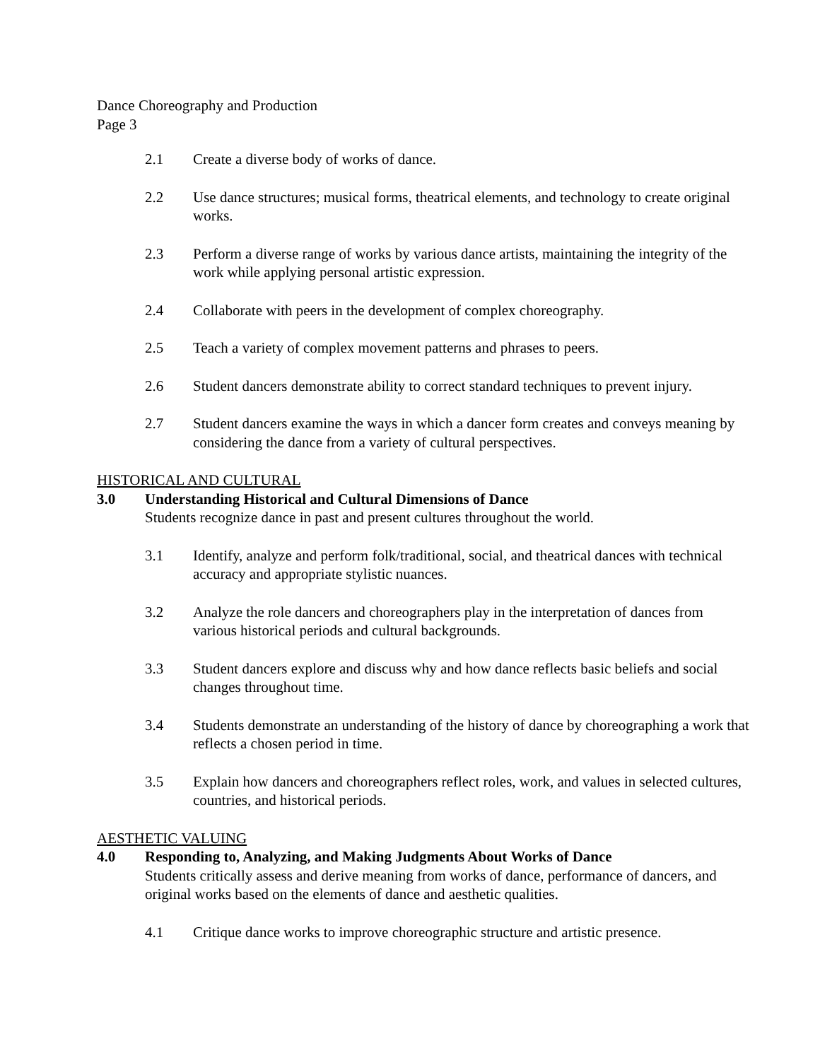Dance Choreography and Production
Page 3
2.1 Create a diverse body of works of dance.
2.2 Use dance structures; musical forms, theatrical elements, and technology to create original works.
2.3 Perform a diverse range of works by various dance artists, maintaining the integrity of the work while applying personal artistic expression.
2.4 Collaborate with peers in the development of complex choreography.
2.5 Teach a variety of complex movement patterns and phrases to peers.
2.6 Student dancers demonstrate ability to correct standard techniques to prevent injury.
2.7 Student dancers examine the ways in which a dancer form creates and conveys meaning by considering the dance from a variety of cultural perspectives.
HISTORICAL AND CULTURAL
3.0 Understanding Historical and Cultural Dimensions of Dance
Students recognize dance in past and present cultures throughout the world.
3.1 Identify, analyze and perform folk/traditional, social, and theatrical dances with technical accuracy and appropriate stylistic nuances.
3.2 Analyze the role dancers and choreographers play in the interpretation of dances from various historical periods and cultural backgrounds.
3.3 Student dancers explore and discuss why and how dance reflects basic beliefs and social changes throughout time.
3.4 Students demonstrate an understanding of the history of dance by choreographing a work that reflects a chosen period in time.
3.5 Explain how dancers and choreographers reflect roles, work, and values in selected cultures, countries, and historical periods.
AESTHETIC VALUING
4.0 Responding to, Analyzing, and Making Judgments About Works of Dance
Students critically assess and derive meaning from works of dance, performance of dancers, and original works based on the elements of dance and aesthetic qualities.
4.1 Critique dance works to improve choreographic structure and artistic presence.